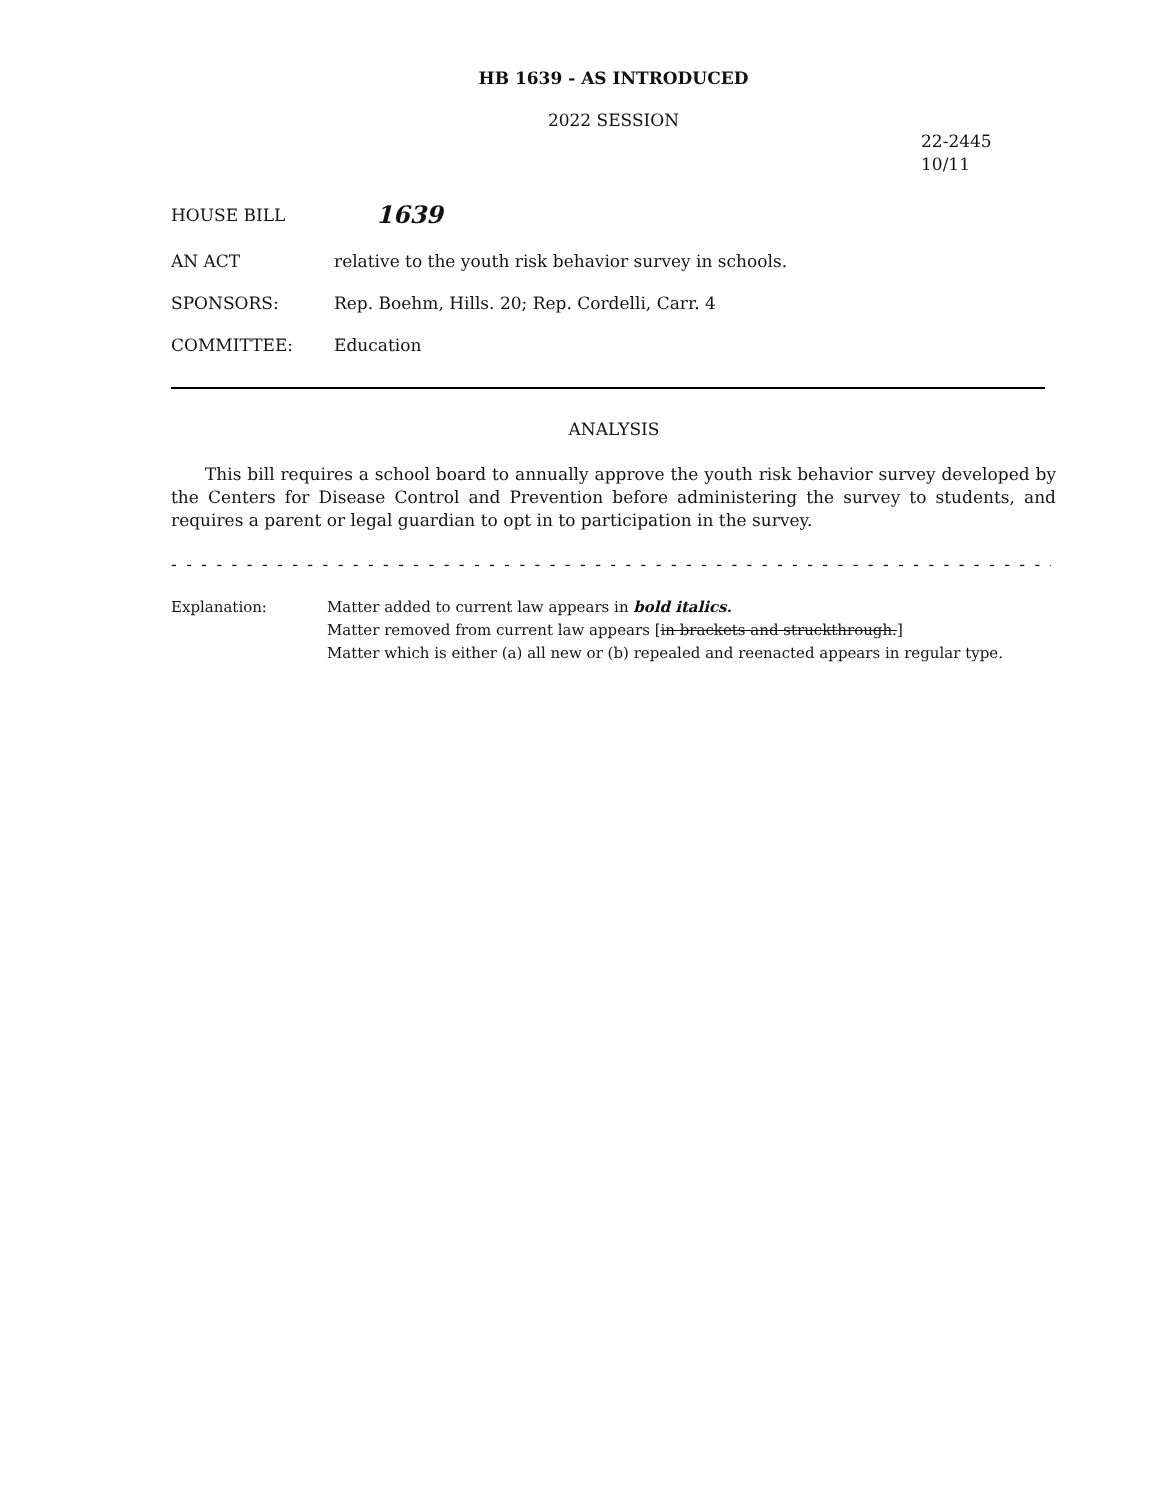HB 1639 - AS INTRODUCED
2022 SESSION
22-2445
10/11
HOUSE BILL
1639
AN ACT relative to the youth risk behavior survey in schools.
SPONSORS: Rep. Boehm, Hills. 20; Rep. Cordelli, Carr. 4
COMMITTEE: Education
ANALYSIS
This bill requires a school board to annually approve the youth risk behavior survey developed by the Centers for Disease Control and Prevention before administering the survey to students, and requires a parent or legal guardian to opt in to participation in the survey.
- - - - - - - - - - - - - - - - - - - - - - - - - - - - - - - - - - - - - - - - - - - - - - - - - - - - - - - - - - - - - - - - - - - - - - - -
Explanation: Matter added to current law appears in bold italics.
Matter removed from current law appears [in brackets and struckthrough.]
Matter which is either (a) all new or (b) repealed and reenacted appears in regular type.